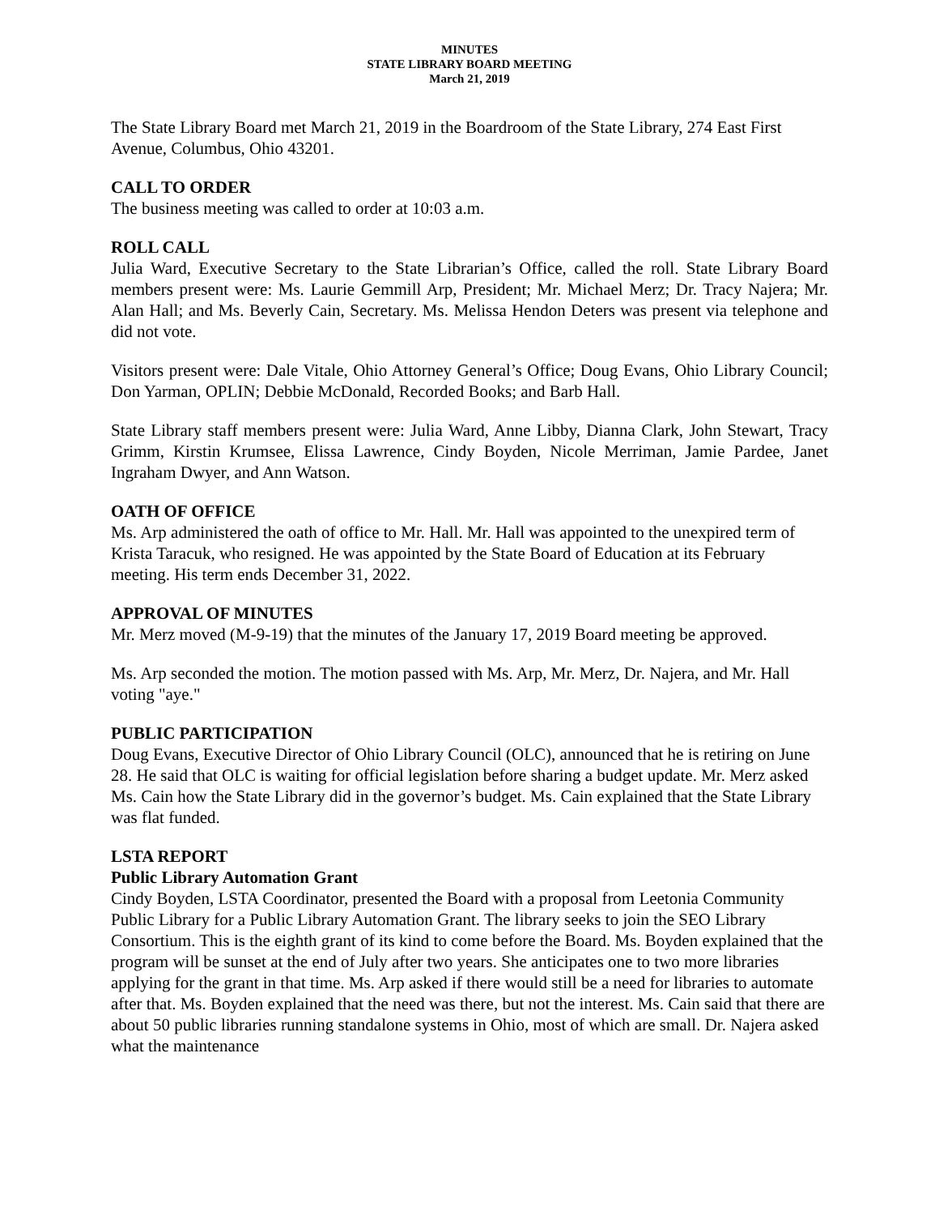MINUTES
STATE LIBRARY BOARD MEETING
March 21, 2019
The State Library Board met March 21, 2019 in the Boardroom of the State Library, 274 East First Avenue, Columbus, Ohio 43201.
CALL TO ORDER
The business meeting was called to order at 10:03 a.m.
ROLL CALL
Julia Ward, Executive Secretary to the State Librarian’s Office, called the roll. State Library Board members present were: Ms. Laurie Gemmill Arp, President; Mr. Michael Merz; Dr. Tracy Najera; Mr. Alan Hall; and Ms. Beverly Cain, Secretary. Ms. Melissa Hendon Deters was present via telephone and did not vote.
Visitors present were: Dale Vitale, Ohio Attorney General’s Office; Doug Evans, Ohio Library Council; Don Yarman, OPLIN; Debbie McDonald, Recorded Books; and Barb Hall.
State Library staff members present were: Julia Ward, Anne Libby, Dianna Clark, John Stewart, Tracy Grimm, Kirstin Krumsee, Elissa Lawrence, Cindy Boyden, Nicole Merriman, Jamie Pardee, Janet Ingraham Dwyer, and Ann Watson.
OATH OF OFFICE
Ms. Arp administered the oath of office to Mr. Hall. Mr. Hall was appointed to the unexpired term of Krista Taracuk, who resigned. He was appointed by the State Board of Education at its February meeting. His term ends December 31, 2022.
APPROVAL OF MINUTES
Mr. Merz moved (M-9-19) that the minutes of the January 17, 2019 Board meeting be approved.
Ms. Arp seconded the motion. The motion passed with Ms. Arp, Mr. Merz, Dr. Najera, and Mr. Hall voting "aye."
PUBLIC PARTICIPATION
Doug Evans, Executive Director of Ohio Library Council (OLC), announced that he is retiring on June 28. He said that OLC is waiting for official legislation before sharing a budget update. Mr. Merz asked Ms. Cain how the State Library did in the governor’s budget. Ms. Cain explained that the State Library was flat funded.
LSTA REPORT
Public Library Automation Grant
Cindy Boyden, LSTA Coordinator, presented the Board with a proposal from Leetonia Community Public Library for a Public Library Automation Grant. The library seeks to join the SEO Library Consortium. This is the eighth grant of its kind to come before the Board. Ms. Boyden explained that the program will be sunset at the end of July after two years. She anticipates one to two more libraries applying for the grant in that time. Ms. Arp asked if there would still be a need for libraries to automate after that. Ms. Boyden explained that the need was there, but not the interest. Ms. Cain said that there are about 50 public libraries running standalone systems in Ohio, most of which are small. Dr. Najera asked what the maintenance